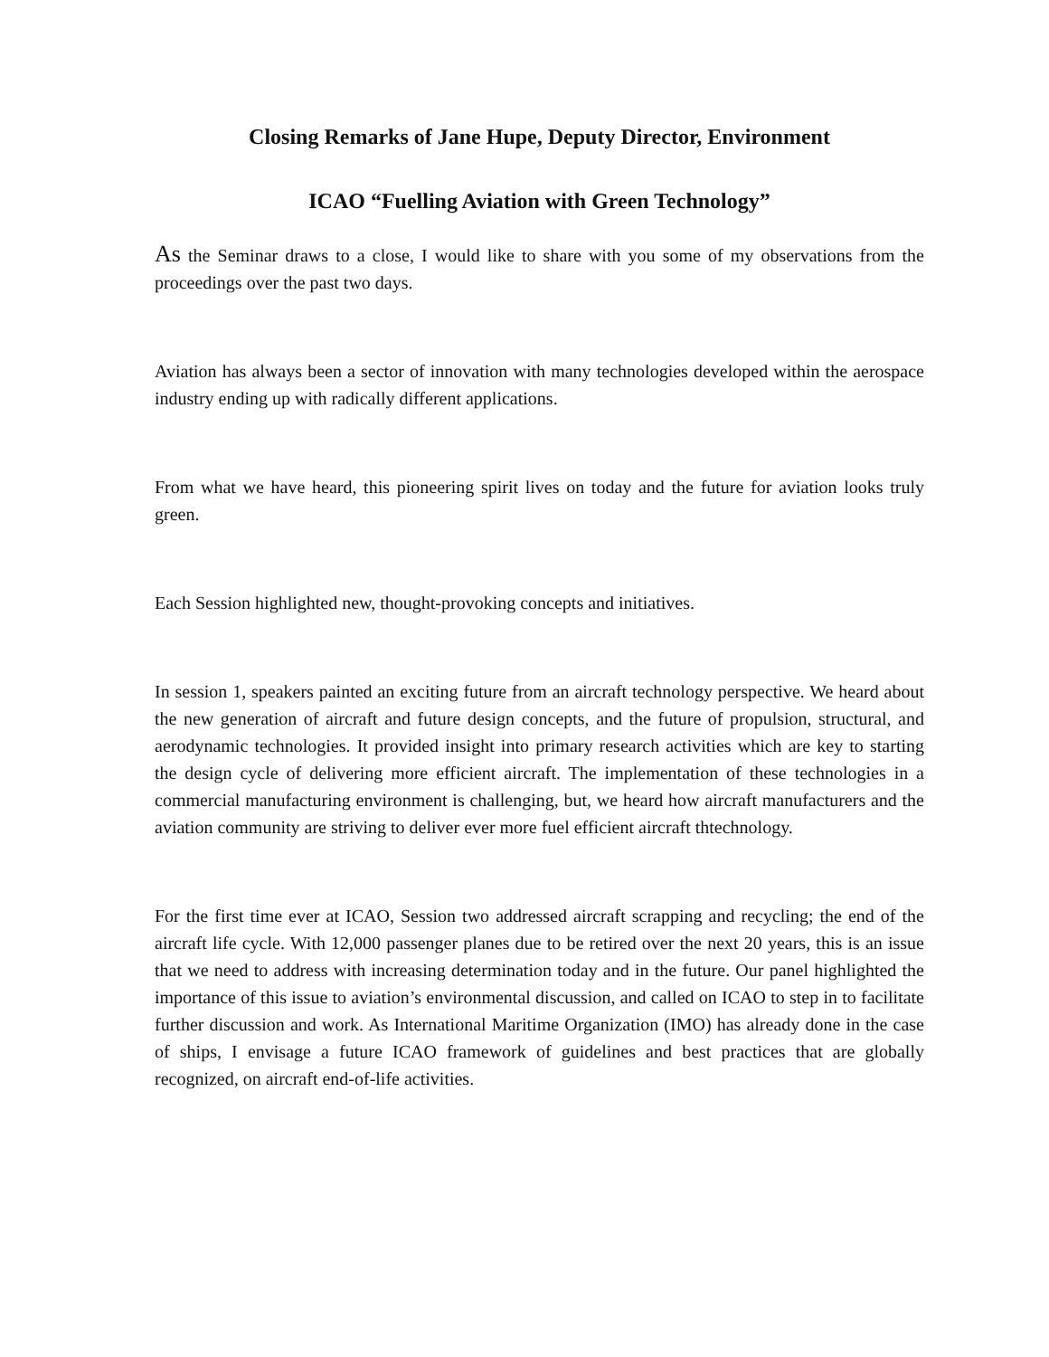Closing Remarks of Jane Hupe, Deputy Director, Environment
ICAO “Fuelling Aviation with Green Technology”
As the Seminar draws to a close, I would like to share with you some of my observations from the proceedings over the past two days.
Aviation has always been a sector of innovation with many technologies developed within the aerospace industry ending up with radically different applications.
From what we have heard, this pioneering spirit lives on today and the future for aviation looks truly green.
Each Session highlighted new, thought-provoking concepts and initiatives.
In session 1, speakers painted an exciting future from an aircraft technology perspective. We heard about the new generation of aircraft and future design concepts, and the future of propulsion, structural, and aerodynamic technologies. It provided insight into primary research activities which are key to starting the design cycle of delivering more efficient aircraft. The implementation of these technologies in a commercial manufacturing environment is challenging, but, we heard how aircraft manufacturers and the aviation community are striving to deliver ever more fuel efficient aircraft thtechnology.
For the first time ever at ICAO, Session two addressed aircraft scrapping and recycling; the end of the aircraft life cycle. With 12,000 passenger planes due to be retired over the next 20 years, this is an issue that we need to address with increasing determination today and in the future. Our panel highlighted the importance of this issue to aviation’s environmental discussion, and called on ICAO to step in to facilitate further discussion and work. As International Maritime Organization (IMO) has already done in the case of ships, I envisage a future ICAO framework of guidelines and best practices that are globally recognized, on aircraft end-of-life activities.